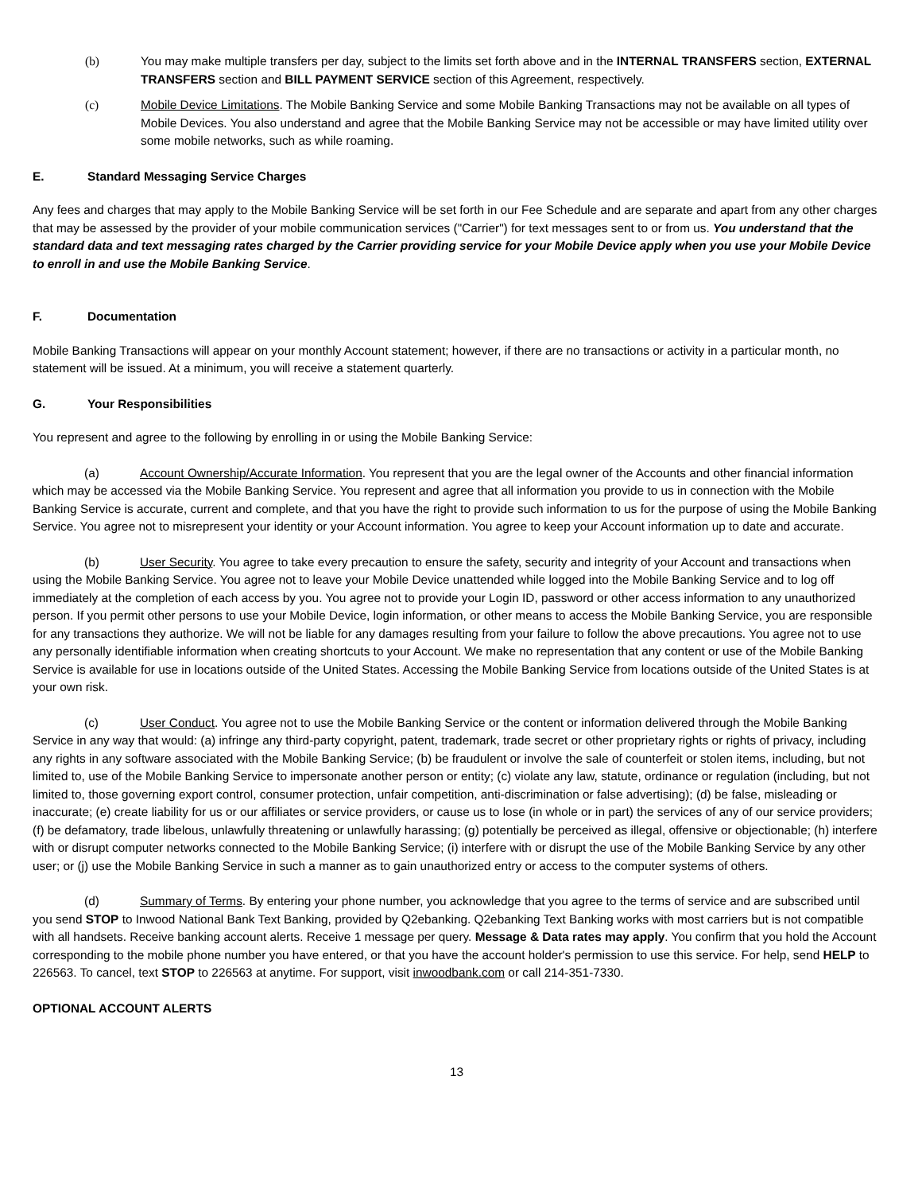(b) You may make multiple transfers per day, subject to the limits set forth above and in the INTERNAL TRANSFERS section, EXTERNAL TRANSFERS section and BILL PAYMENT SERVICE section of this Agreement, respectively.
(c) Mobile Device Limitations. The Mobile Banking Service and some Mobile Banking Transactions may not be available on all types of Mobile Devices. You also understand and agree that the Mobile Banking Service may not be accessible or may have limited utility over some mobile networks, such as while roaming.
E. Standard Messaging Service Charges
Any fees and charges that may apply to the Mobile Banking Service will be set forth in our Fee Schedule and are separate and apart from any other charges that may be assessed by the provider of your mobile communication services ("Carrier") for text messages sent to or from us. You understand that the standard data and text messaging rates charged by the Carrier providing service for your Mobile Device apply when you use your Mobile Device to enroll in and use the Mobile Banking Service.
F. Documentation
Mobile Banking Transactions will appear on your monthly Account statement; however, if there are no transactions or activity in a particular month, no statement will be issued. At a minimum, you will receive a statement quarterly.
G. Your Responsibilities
You represent and agree to the following by enrolling in or using the Mobile Banking Service:
(a) Account Ownership/Accurate Information. You represent that you are the legal owner of the Accounts and other financial information which may be accessed via the Mobile Banking Service. You represent and agree that all information you provide to us in connection with the Mobile Banking Service is accurate, current and complete, and that you have the right to provide such information to us for the purpose of using the Mobile Banking Service. You agree not to misrepresent your identity or your Account information. You agree to keep your Account information up to date and accurate.
(b) User Security. You agree to take every precaution to ensure the safety, security and integrity of your Account and transactions when using the Mobile Banking Service. You agree not to leave your Mobile Device unattended while logged into the Mobile Banking Service and to log off immediately at the completion of each access by you. You agree not to provide your Login ID, password or other access information to any unauthorized person. If you permit other persons to use your Mobile Device, login information, or other means to access the Mobile Banking Service, you are responsible for any transactions they authorize. We will not be liable for any damages resulting from your failure to follow the above precautions. You agree not to use any personally identifiable information when creating shortcuts to your Account. We make no representation that any content or use of the Mobile Banking Service is available for use in locations outside of the United States. Accessing the Mobile Banking Service from locations outside of the United States is at your own risk.
(c) User Conduct. You agree not to use the Mobile Banking Service or the content or information delivered through the Mobile Banking Service in any way that would: (a) infringe any third-party copyright, patent, trademark, trade secret or other proprietary rights or rights of privacy, including any rights in any software associated with the Mobile Banking Service; (b) be fraudulent or involve the sale of counterfeit or stolen items, including, but not limited to, use of the Mobile Banking Service to impersonate another person or entity; (c) violate any law, statute, ordinance or regulation (including, but not limited to, those governing export control, consumer protection, unfair competition, anti-discrimination or false advertising); (d) be false, misleading or inaccurate; (e) create liability for us or our affiliates or service providers, or cause us to lose (in whole or in part) the services of any of our service providers; (f) be defamatory, trade libelous, unlawfully threatening or unlawfully harassing; (g) potentially be perceived as illegal, offensive or objectionable; (h) interfere with or disrupt computer networks connected to the Mobile Banking Service; (i) interfere with or disrupt the use of the Mobile Banking Service by any other user; or (j) use the Mobile Banking Service in such a manner as to gain unauthorized entry or access to the computer systems of others.
(d) Summary of Terms. By entering your phone number, you acknowledge that you agree to the terms of service and are subscribed until you send STOP to Inwood National Bank Text Banking, provided by Q2ebanking. Q2ebanking Text Banking works with most carriers but is not compatible with all handsets. Receive banking account alerts. Receive 1 message per query. Message & Data rates may apply. You confirm that you hold the Account corresponding to the mobile phone number you have entered, or that you have the account holder's permission to use this service. For help, send HELP to 226563. To cancel, text STOP to 226563 at anytime. For support, visit inwoodbank.com or call 214-351-7330.
OPTIONAL ACCOUNT ALERTS
13